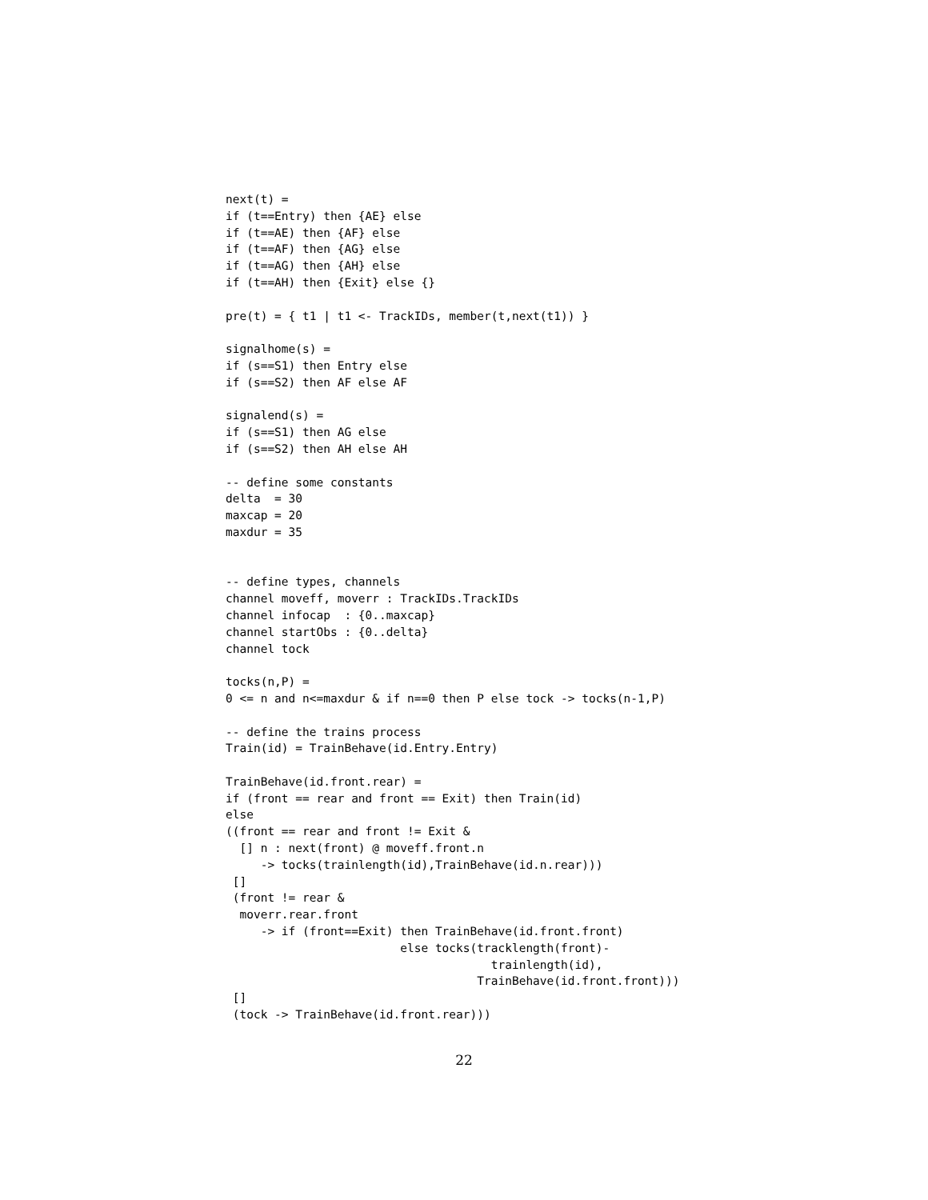next(t) =
if (t==Entry) then {AE} else
if (t==AE) then {AF} else
if (t==AF) then {AG} else
if (t==AG) then {AH} else
if (t==AH) then {Exit} else {}

pre(t) = { t1 | t1 <- TrackIDs, member(t,next(t1)) }

signalhome(s) =
if (s==S1) then Entry else
if (s==S2) then AF else AF

signalend(s) =
if (s==S1) then AG else
if (s==S2) then AH else AH

-- define some constants
delta  = 30
maxcap = 20
maxdur = 35


-- define types, channels
channel moveff, moverr : TrackIDs.TrackIDs
channel infocap  : {0..maxcap}
channel startObs : {0..delta}
channel tock

tocks(n,P) =
0 <= n and n<=maxdur & if n==0 then P else tock -> tocks(n-1,P)

-- define the trains process
Train(id) = TrainBehave(id.Entry.Entry)

TrainBehave(id.front.rear) =
if (front == rear and front == Exit) then Train(id)
else
((front == rear and front != Exit &
  [] n : next(front) @ moveff.front.n
     -> tocks(trainlength(id),TrainBehave(id.n.rear)))
 []
 (front != rear &
  moverr.rear.front
     -> if (front==Exit) then TrainBehave(id.front.front)
                         else tocks(tracklength(front)-
                                      trainlength(id),
                                    TrainBehave(id.front.front)))
 []
 (tock -> TrainBehave(id.front.rear)))
22